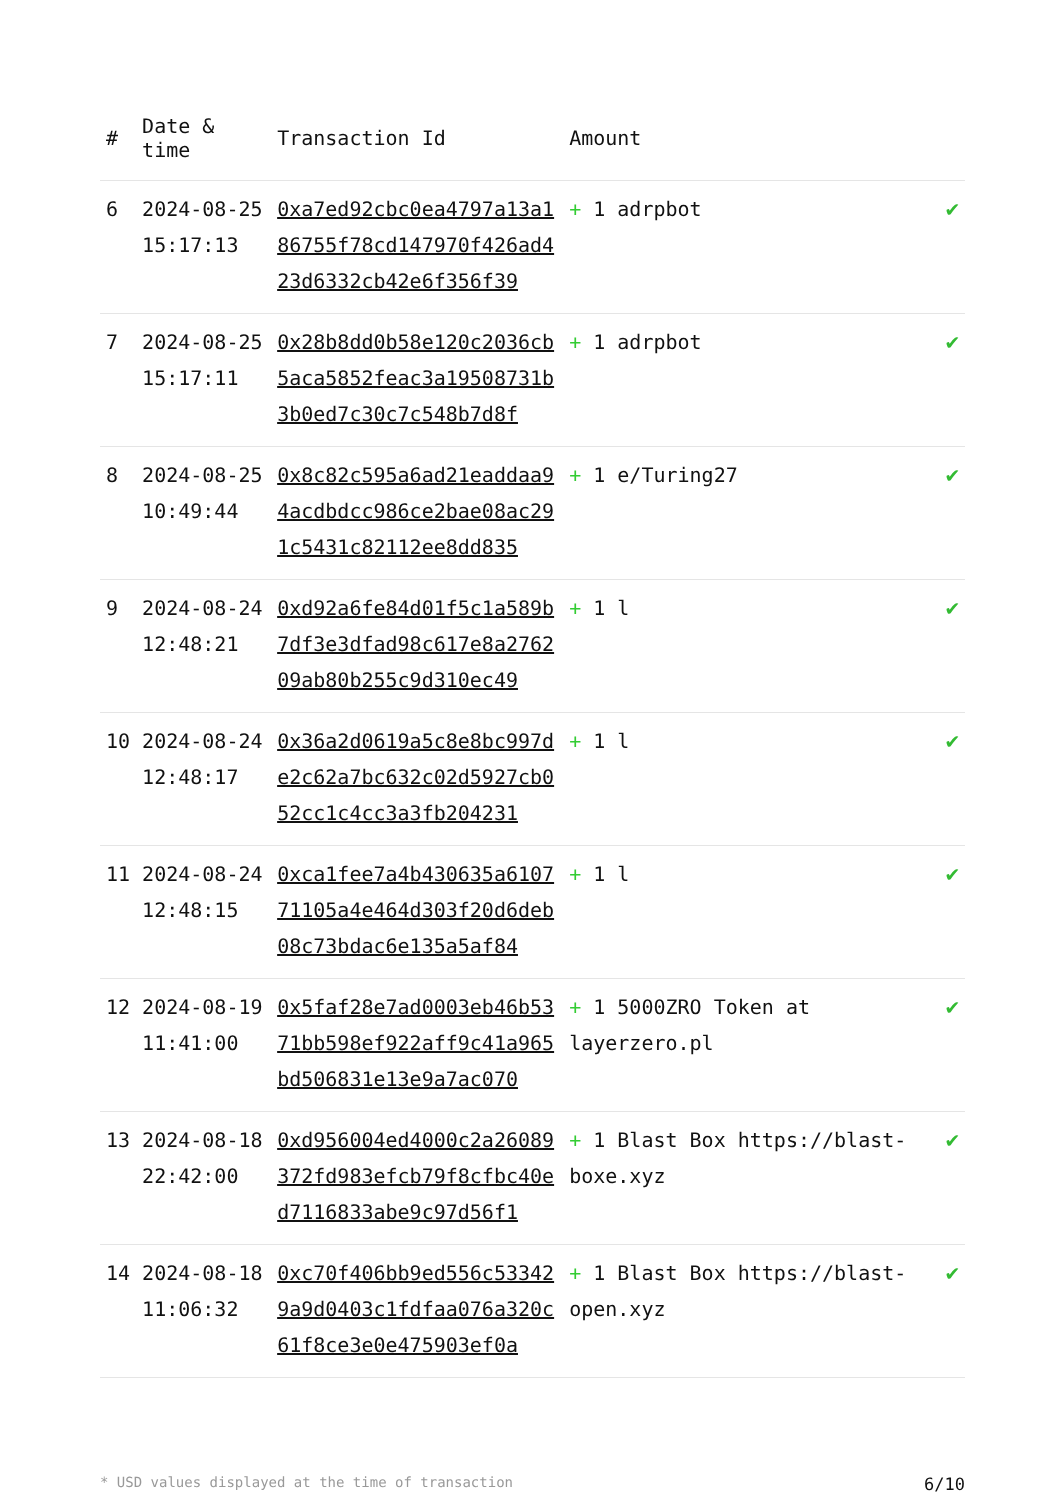| # | Date & time | Transaction Id | Amount | |
| --- | --- | --- | --- | --- |
| 6 | 2024-08-25 15:17:13 | 0xa7ed92cbc0ea4797a13a186755f78cd147970f426ad423d6332cb42e6f356f39 | + 1 adrpbot | ✔ |
| 7 | 2024-08-25 15:17:11 | 0x28b8dd0b58e120c2036cb5aca5852feac3a19508731b3b0ed7c30c7c548b7d8f | + 1 adrpbot | ✔ |
| 8 | 2024-08-25 10:49:44 | 0x8c82c595a6ad21eaddaa94acdbdcc986ce2bae08ac291c5431c82112ee8dd835 | + 1 e/Turing27 | ✔ |
| 9 | 2024-08-24 12:48:21 | 0xd92a6fe84d01f5c1a589b7df3e3dfad98c617e8a276209ab80b255c9d310ec49 | + 1 l | ✔ |
| 10 | 2024-08-24 12:48:17 | 0x36a2d0619a5c8e8bc997de2c62a7bc632c02d5927cb052cc1c4cc3a3fb204231 | + 1 l | ✔ |
| 11 | 2024-08-24 12:48:15 | 0xca1fee7a4b430635a610771105a4e464d303f20d6deb08c73bdac6e135a5af84 | + 1 l | ✔ |
| 12 | 2024-08-19 11:41:00 | 0x5faf28e7ad0003eb46b5371bb598ef922aff9c41a965bd506831e13e9a7ac070 | + 1 5000ZRO Token at layerzero.pl | ✔ |
| 13 | 2024-08-18 22:42:00 | 0xd956004ed4000c2a26089372fd983efcb79f8cfbc40ed7116833abe9c97d56f1 | + 1 Blast Box https://blast-boxe.xyz | ✔ |
| 14 | 2024-08-18 11:06:32 | 0xc70f406bb9ed556c533429a9d0403c1fdfaa076a320c61f8ce3e0e475903ef0a | + 1 Blast Box https://blast-open.xyz | ✔ |
* USD values displayed at the time of transaction 6/10